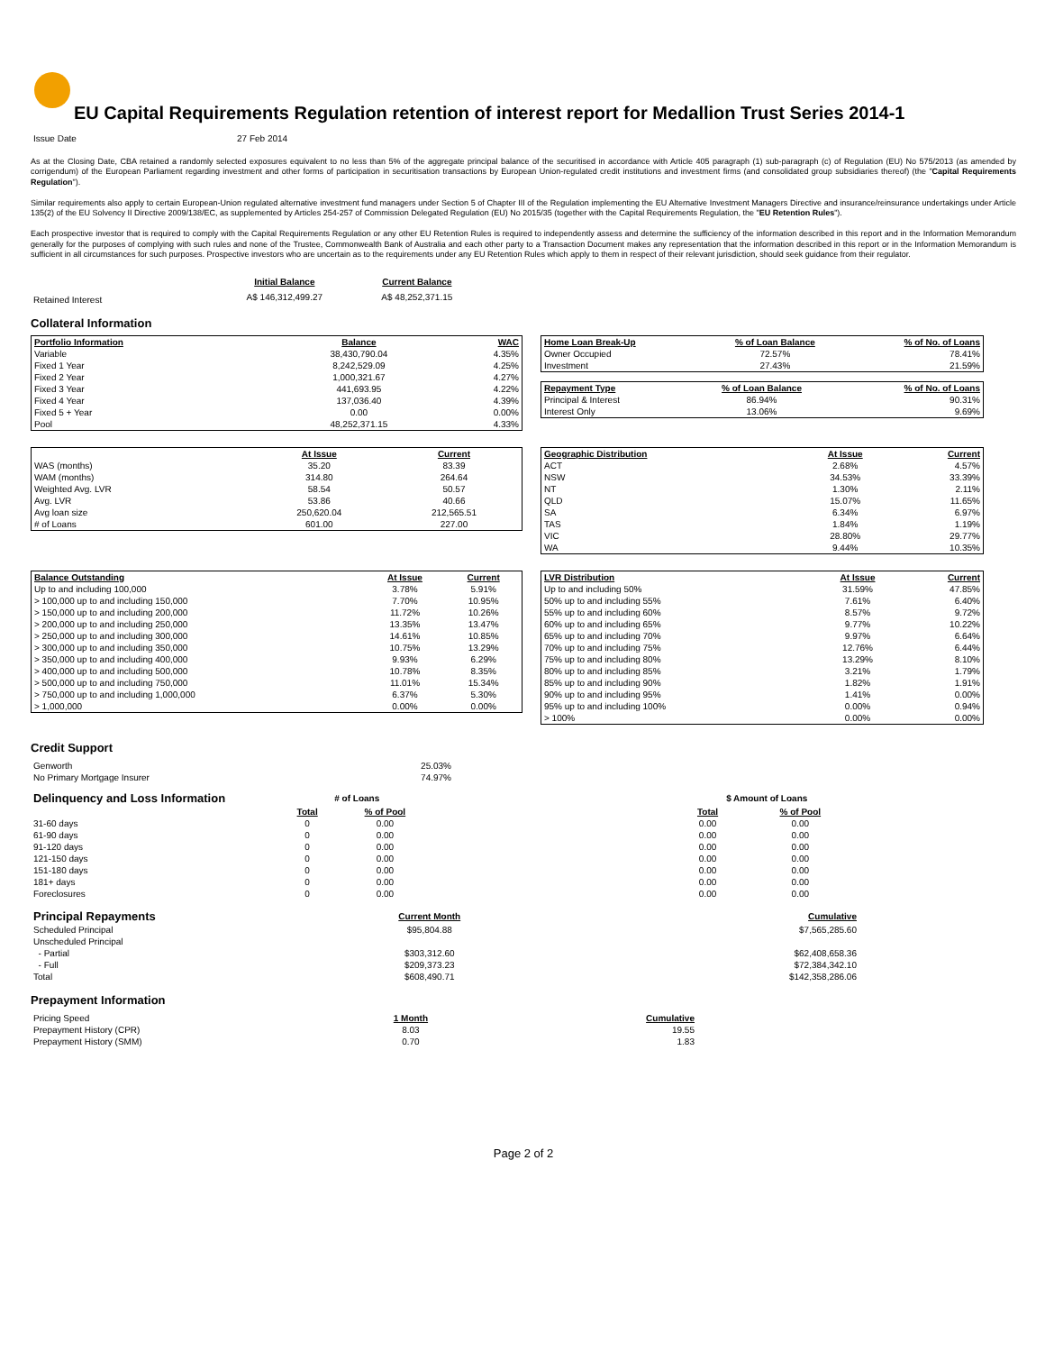EU Capital Requirements Regulation retention of interest report for Medallion Trust Series 2014-1
| Issue Date | 27 Feb 2014 |
As at the Closing Date, CBA retained a randomly selected exposures equivalent to no less than 5% of the aggregate principal balance of the securitised in accordance with Article 405 paragraph (1) sub-paragraph (c) of Regulation (EU) No 575/2013 (as amended by corrigendum) of the European Parliament regarding investment and other forms of participation in securitisation transactions by European Union-regulated credit institutions and investment firms (and consolidated group subsidiaries thereof) (the "Capital Requirements Regulation").
Similar requirements also apply to certain European-Union regulated alternative investment fund managers under Section 5 of Chapter III of the Regulation implementing the EU Alternative Investment Managers Directive and insurance/reinsurance undertakings under Article 135(2) of the EU Solvency II Directive 2009/138/EC, as supplemented by Articles 254-257 of Commission Delegated Regulation (EU) No 2015/35 (together with the Capital Requirements Regulation, the "EU Retention Rules").
Each prospective investor that is required to comply with the Capital Requirements Regulation or any other EU Retention Rules is required to independently assess and determine the sufficiency of the information described in this report and in the Information Memorandum generally for the purposes of complying with such rules and none of the Trustee, Commonwealth Bank of Australia and each other party to a Transaction Document makes any representation that the information described in this report or in the Information Memorandum is sufficient in all circumstances for such purposes. Prospective investors who are uncertain as to the requirements under any EU Retention Rules which apply to them in respect of their relevant jurisdiction, should seek guidance from their regulator.
| | Initial Balance | Current Balance |
| Retained Interest | A$ 146,312,499.27 | A$ 48,252,371.15 |
Collateral Information
| Portfolio Information | Balance | WAC |
| --- | --- | --- |
| Variable | 38,430,790.04 | 4.35% |
| Fixed 1 Year | 8,242,529.09 | 4.25% |
| Fixed 2 Year | 1,000,321.67 | 4.27% |
| Fixed 3 Year | 441,693.95 | 4.22% |
| Fixed 4 Year | 137,036.40 | 4.39% |
| Fixed 5 + Year | 0.00 | 0.00% |
| Pool | 48,252,371.15 | 4.33% |
| Home Loan Break-Up | % of Loan Balance | % of No. of Loans |
| --- | --- | --- |
| Owner Occupied | 72.57% | 78.41% |
| Investment | 27.43% | 21.59% |
| Repayment Type | % of Loan Balance | % of No. of Loans |
| --- | --- | --- |
| Principal & Interest | 86.94% | 90.31% |
| Interest Only | 13.06% | 9.69% |
| | At Issue | Current |
| --- | --- | --- |
| WAS (months) | 35.20 | 83.39 |
| WAM (months) | 314.80 | 264.64 |
| Weighted Avg. LVR | 58.54 | 50.57 |
| Avg. LVR | 53.86 | 40.66 |
| Avg loan size | 250,620.04 | 212,565.51 |
| # of Loans | 601.00 | 227.00 |
| Geographic Distribution | At Issue | Current |
| --- | --- | --- |
| ACT | 2.68% | 4.57% |
| NSW | 34.53% | 33.39% |
| NT | 1.30% | 2.11% |
| QLD | 15.07% | 11.65% |
| SA | 6.34% | 6.97% |
| TAS | 1.84% | 1.19% |
| VIC | 28.80% | 29.77% |
| WA | 9.44% | 10.35% |
| Balance Outstanding | At Issue | Current |
| --- | --- | --- |
| Up to and including 100,000 | 3.78% | 5.91% |
| > 100,000 up to and including 150,000 | 7.70% | 10.95% |
| > 150,000 up to and including 200,000 | 11.72% | 10.26% |
| > 200,000 up to and including 250,000 | 13.35% | 13.47% |
| > 250,000 up to and including 300,000 | 14.61% | 10.85% |
| > 300,000 up to and including 350,000 | 10.75% | 13.29% |
| > 350,000 up to and including 400,000 | 9.93% | 6.29% |
| > 400,000 up to and including 500,000 | 10.78% | 8.35% |
| > 500,000 up to and including 750,000 | 11.01% | 15.34% |
| > 750,000 up to and including 1,000,000 | 6.37% | 5.30% |
| > 1,000,000 | 0.00% | 0.00% |
| LVR Distribution | At Issue | Current |
| --- | --- | --- |
| Up to and including 50% | 31.59% | 47.85% |
| 50% up to and including 55% | 7.61% | 6.40% |
| 55% up to and including 60% | 8.57% | 9.72% |
| 60% up to and including 65% | 9.77% | 10.22% |
| 65% up to and including 70% | 9.97% | 6.64% |
| 70% up to and including 75% | 12.76% | 6.44% |
| 75% up to and including 80% | 13.29% | 8.10% |
| 80% up to and including 85% | 3.21% | 1.79% |
| 85% up to and including 90% | 1.82% | 1.91% |
| 90% up to and including 95% | 1.41% | 0.00% |
| 95% up to and including 100% | 0.00% | 0.94% |
| > 100% | 0.00% | 0.00% |
Credit Support
| Genworth | 25.03% |
| No Primary Mortgage Insurer | 74.97% |
| Delinquency and Loss Information | # of Loans | | | $ Amount of Loans | |
| | Total | % of Pool | | Total | % of Pool |
| 31-60 days | 0 | 0.00 | | 0.00 | 0.00 |
| 61-90 days | 0 | 0.00 | | 0.00 | 0.00 |
| 91-120 days | 0 | 0.00 | | 0.00 | 0.00 |
| 121-150 days | 0 | 0.00 | | 0.00 | 0.00 |
| 151-180 days | 0 | 0.00 | | 0.00 | 0.00 |
| 181+ days | 0 | 0.00 | | 0.00 | 0.00 |
| Foreclosures | 0 | 0.00 | | 0.00 | 0.00 |
| Principal Repayments | Current Month | | Cumulative |
| Scheduled Principal | $95,804.88 | | $7,565,285.60 |
| Unscheduled Principal | | | |
| - Partial | $303,312.60 | | $62,408,658.36 |
| - Full | $209,373.23 | | $72,384,342.10 |
| Total | $608,490.71 | | $142,358,286.06 |
Prepayment Information
| Pricing Speed | 1 Month | Cumulative |
| Prepayment History (CPR) | 8.03 | 19.55 |
| Prepayment History (SMM) | 0.70 | 1.83 |
Page 2 of 2